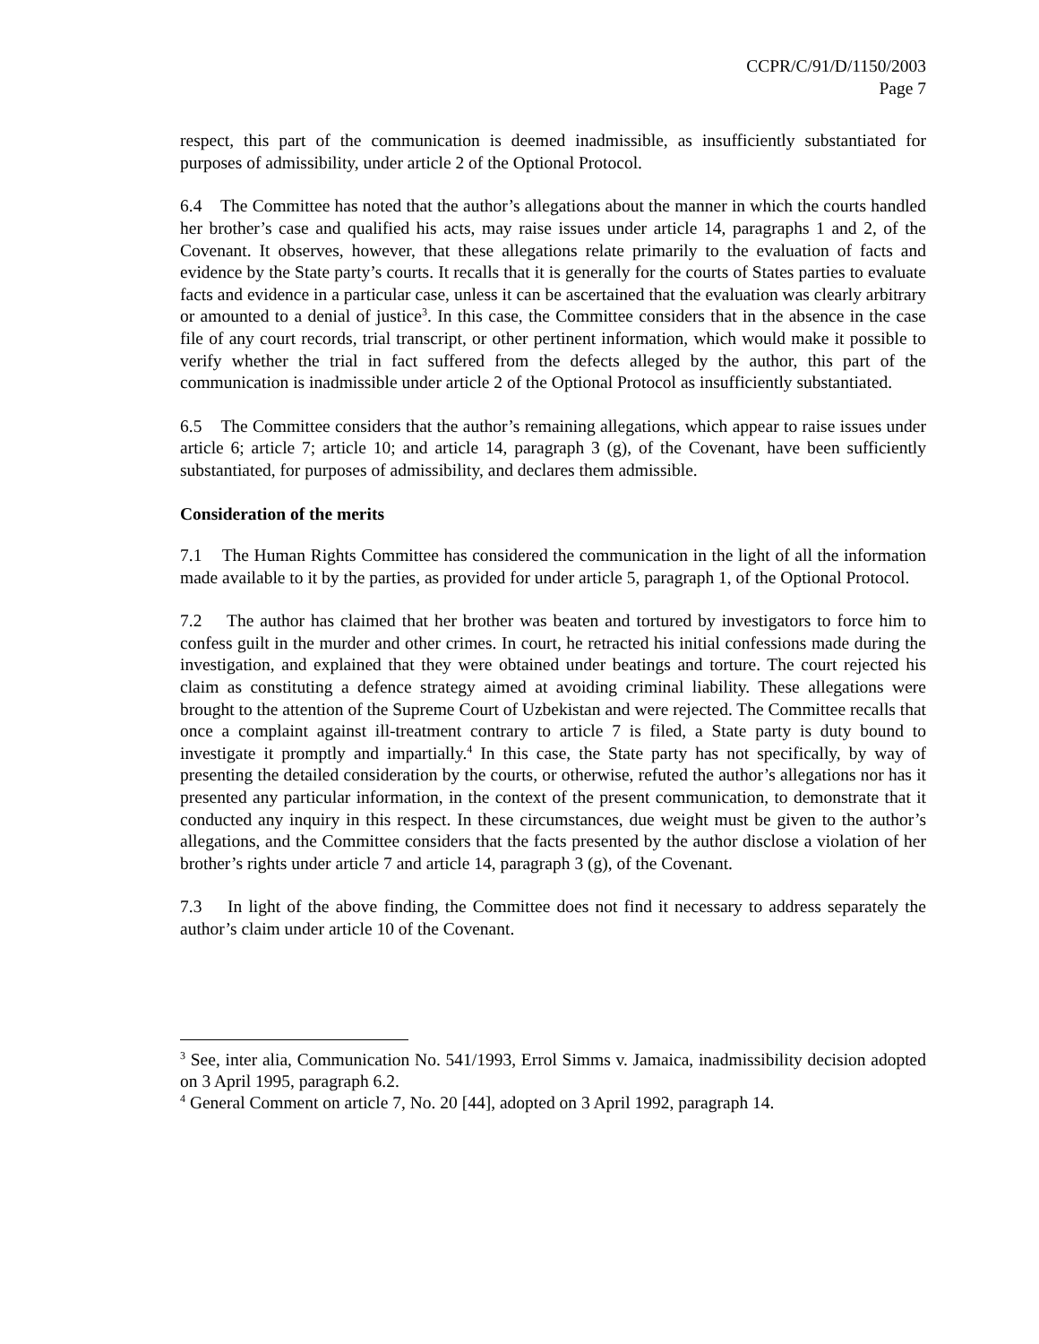CCPR/C/91/D/1150/2003
Page 7
respect, this part of the communication is deemed inadmissible, as insufficiently substantiated for purposes of admissibility, under article 2 of the Optional Protocol.
6.4 The Committee has noted that the author’s allegations about the manner in which the courts handled her brother’s case and qualified his acts, may raise issues under article 14, paragraphs 1 and 2, of the Covenant. It observes, however, that these allegations relate primarily to the evaluation of facts and evidence by the State party’s courts. It recalls that it is generally for the courts of States parties to evaluate facts and evidence in a particular case, unless it can be ascertained that the evaluation was clearly arbitrary or amounted to a denial of justice<sup>3</sup>. In this case, the Committee considers that in the absence in the case file of any court records, trial transcript, or other pertinent information, which would make it possible to verify whether the trial in fact suffered from the defects alleged by the author, this part of the communication is inadmissible under article 2 of the Optional Protocol as insufficiently substantiated.
6.5 The Committee considers that the author’s remaining allegations, which appear to raise issues under article 6; article 7; article 10; and article 14, paragraph 3 (g), of the Covenant, have been sufficiently substantiated, for purposes of admissibility, and declares them admissible.
Consideration of the merits
7.1 The Human Rights Committee has considered the communication in the light of all the information made available to it by the parties, as provided for under article 5, paragraph 1, of the Optional Protocol.
7.2 The author has claimed that her brother was beaten and tortured by investigators to force him to confess guilt in the murder and other crimes. In court, he retracted his initial confessions made during the investigation, and explained that they were obtained under beatings and torture. The court rejected his claim as constituting a defence strategy aimed at avoiding criminal liability. These allegations were brought to the attention of the Supreme Court of Uzbekistan and were rejected. The Committee recalls that once a complaint against ill-treatment contrary to article 7 is filed, a State party is duty bound to investigate it promptly and impartially.<sup>4</sup> In this case, the State party has not specifically, by way of presenting the detailed consideration by the courts, or otherwise, refuted the author’s allegations nor has it presented any particular information, in the context of the present communication, to demonstrate that it conducted any inquiry in this respect. In these circumstances, due weight must be given to the author’s allegations, and the Committee considers that the facts presented by the author disclose a violation of her brother’s rights under article 7 and article 14, paragraph 3 (g), of the Covenant.
7.3 In light of the above finding, the Committee does not find it necessary to address separately the author’s claim under article 10 of the Covenant.
<sup>3</sup> See, inter alia, Communication No. 541/1993, Errol Simms v. Jamaica, inadmissibility decision adopted on 3 April 1995, paragraph 6.2.
<sup>4</sup> General Comment on article 7, No. 20 [44], adopted on 3 April 1992, paragraph 14.